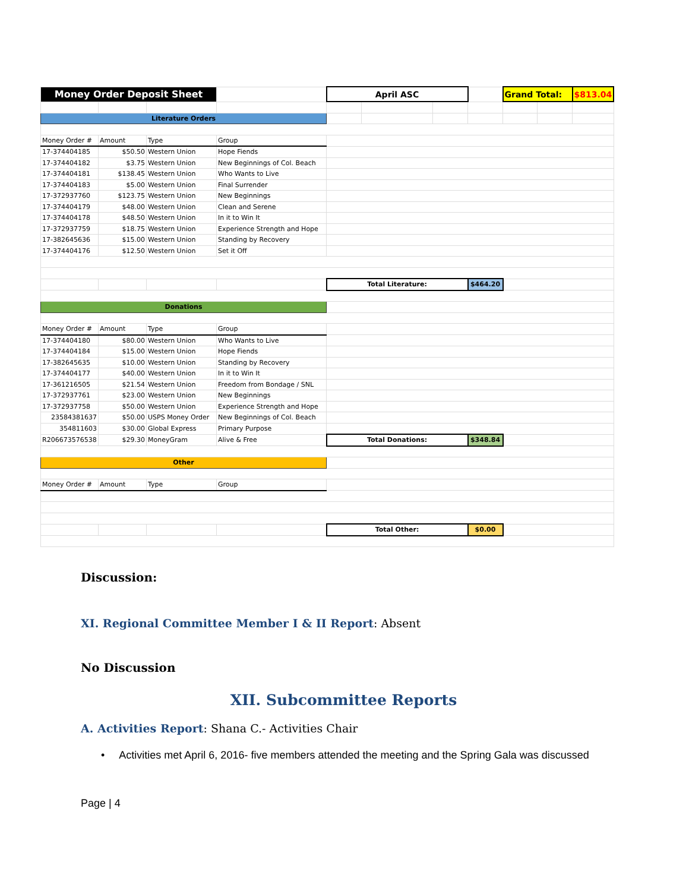| Money Order Deposit Sheet | | | | April ASC | | | | Grand Total: | | $813.04 |
| Literature Orders | | | | | | | | | | |
| Money Order # | Amount | Type | Group | | | | | | | |
| 17-374404185 | $50.50 | Western Union | Hope Fiends | | | | | | | |
| 17-374404182 | $3.75 | Western Union | New Beginnings of Col. Beach | | | | | | | |
| 17-374404181 | $138.45 | Western Union | Who Wants to Live | | | | | | | |
| 17-374404183 | $5.00 | Western Union | Final Surrender | | | | | | | |
| 17-372937760 | $123.75 | Western Union | New Beginnings | | | | | | | |
| 17-374404179 | $48.00 | Western Union | Clean and Serene | | | | | | | |
| 17-374404178 | $48.50 | Western Union | In it to Win It | | | | | | | |
| 17-372937759 | $18.75 | Western Union | Experience Strength and Hope | | | | | | | |
| 17-382645636 | $15.00 | Western Union | Standing by Recovery | | | | | | | |
| 17-374404176 | $12.50 | Western Union | Set it Off | | | | | | | |
| | | | | Total Literature: | | | $464.20 | | | |
| Donations | | | | | | | | | | |
| Money Order # | Amount | Type | Group | | | | | | | |
| 17-374404180 | $80.00 | Western Union | Who Wants to Live | | | | | | | |
| 17-374404184 | $15.00 | Western Union | Hope Fiends | | | | | | | |
| 17-382645635 | $10.00 | Western Union | Standing by Recovery | | | | | | | |
| 17-374404177 | $40.00 | Western Union | In it to Win It | | | | | | | |
| 17-361216505 | $21.54 | Western Union | Freedom from Bondage / SNL | | | | | | | |
| 17-372937761 | $23.00 | Western Union | New Beginnings | | | | | | | |
| 17-372937758 | $50.00 | Western Union | Experience Strength and Hope | | | | | | | |
| 23584381637 | $50.00 | USPS Money Order | New Beginnings of Col. Beach | | | | | | | |
| 354811603 | $30.00 | Global Express | Primary Purpose | | | | | | | |
| R206673576538 | $29.30 | MoneyGram | Alive & Free | Total Donations: | | | $348.84 | | | |
| Other | | | | | | | | | | |
| Money Order # | Amount | Type | Group | | | | | | | |
| | | | | Total Other: | | | $0.00 | | | |
Discussion:
XI. Regional Committee Member I & II Report: Absent
No Discussion
XII. Subcommittee Reports
A. Activities Report: Shana C.- Activities Chair
• Activities met April 6, 2016- five members attended the meeting and the Spring Gala was discussed
Page | 4